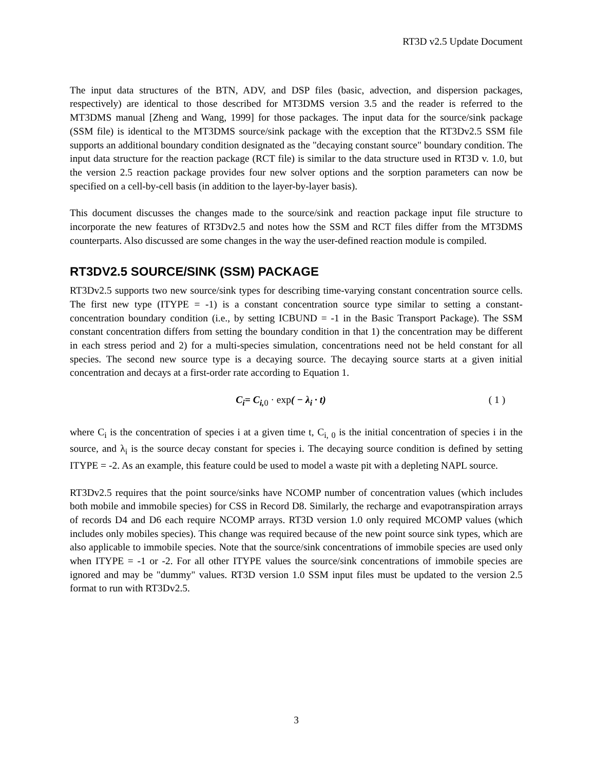RT3D v2.5 Update Document
The input data structures of the BTN, ADV, and DSP files (basic, advection, and dispersion packages, respectively) are identical to those described for MT3DMS version 3.5 and the reader is referred to the MT3DMS manual [Zheng and Wang, 1999] for those packages. The input data for the source/sink package (SSM file) is identical to the MT3DMS source/sink package with the exception that the RT3Dv2.5 SSM file supports an additional boundary condition designated as the "decaying constant source" boundary condition. The input data structure for the reaction package (RCT file) is similar to the data structure used in RT3D v. 1.0, but the version 2.5 reaction package provides four new solver options and the sorption parameters can now be specified on a cell-by-cell basis (in addition to the layer-by-layer basis).
This document discusses the changes made to the source/sink and reaction package input file structure to incorporate the new features of RT3Dv2.5 and notes how the SSM and RCT files differ from the MT3DMS counterparts. Also discussed are some changes in the way the user-defined reaction module is compiled.
RT3DV2.5 SOURCE/SINK (SSM) PACKAGE
RT3Dv2.5 supports two new source/sink types for describing time-varying constant concentration source cells. The first new type (ITYPE = -1) is a constant concentration source type similar to setting a constant-concentration boundary condition (i.e., by setting ICBUND = -1 in the Basic Transport Package). The SSM constant concentration differs from setting the boundary condition in that 1) the concentration may be different in each stress period and 2) for a multi-species simulation, concentrations need not be held constant for all species. The second new source type is a decaying source. The decaying source starts at a given initial concentration and decays at a first-order rate according to Equation 1.
C<sub>i</sub>= C<sub>i,0</sub> · exp( − λ<sub>i</sub> · t) ( 1 )
where C<sub>i</sub> is the concentration of species i at a given time t, C<sub>i, 0</sub> is the initial concentration of species i in the source, and λ<sub>i</sub> is the source decay constant for species i. The decaying source condition is defined by setting ITYPE = -2. As an example, this feature could be used to model a waste pit with a depleting NAPL source.
RT3Dv2.5 requires that the point source/sinks have NCOMP number of concentration values (which includes both mobile and immobile species) for CSS in Record D8. Similarly, the recharge and evapotranspiration arrays of records D4 and D6 each require NCOMP arrays. RT3D version 1.0 only required MCOMP values (which includes only mobiles species). This change was required because of the new point source sink types, which are also applicable to immobile species. Note that the source/sink concentrations of immobile species are used only when ITYPE = -1 or -2. For all other ITYPE values the source/sink concentrations of immobile species are ignored and may be "dummy" values. RT3D version 1.0 SSM input files must be updated to the version 2.5 format to run with RT3Dv2.5.
3